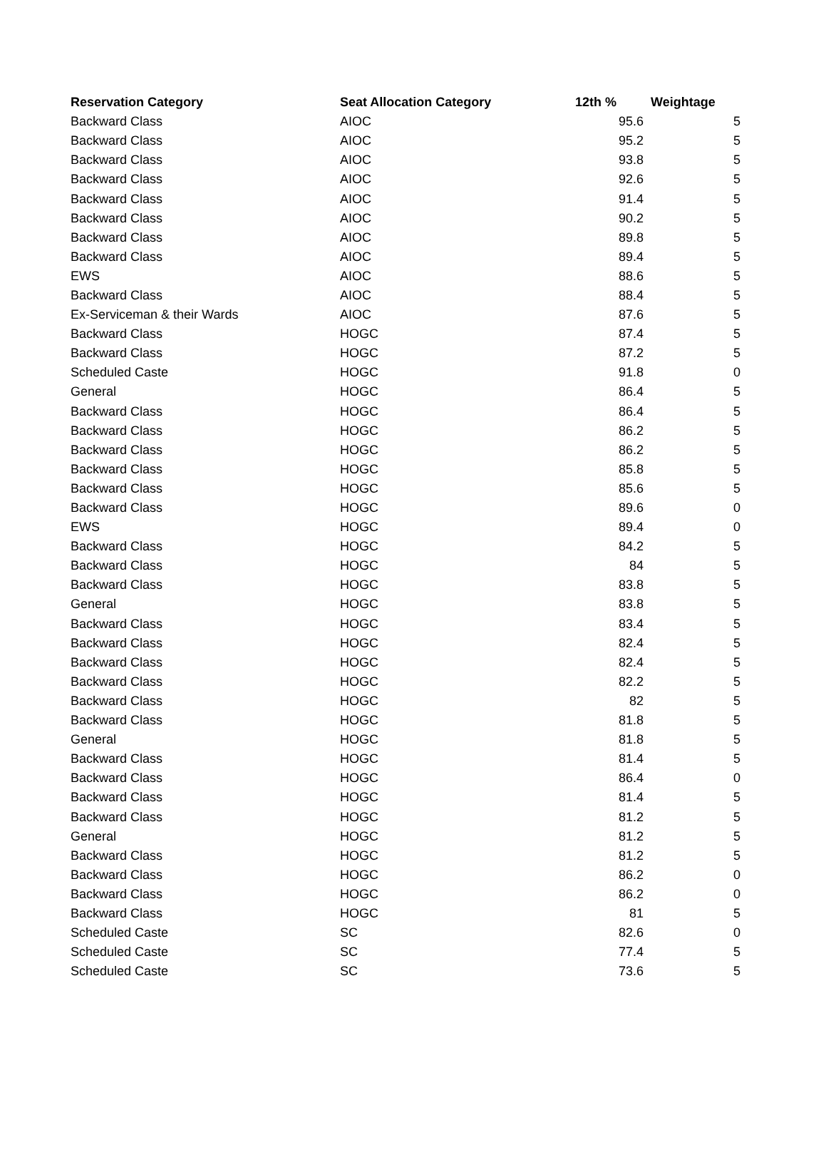| Reservation Category | Seat Allocation Category | 12th % | Weightage |
| --- | --- | --- | --- |
| Backward Class | AIOC | 95.6 | 5 |
| Backward Class | AIOC | 95.2 | 5 |
| Backward Class | AIOC | 93.8 | 5 |
| Backward Class | AIOC | 92.6 | 5 |
| Backward Class | AIOC | 91.4 | 5 |
| Backward Class | AIOC | 90.2 | 5 |
| Backward Class | AIOC | 89.8 | 5 |
| Backward Class | AIOC | 89.4 | 5 |
| EWS | AIOC | 88.6 | 5 |
| Backward Class | AIOC | 88.4 | 5 |
| Ex-Serviceman & their Wards | AIOC | 87.6 | 5 |
| Backward Class | HOGC | 87.4 | 5 |
| Backward Class | HOGC | 87.2 | 5 |
| Scheduled Caste | HOGC | 91.8 | 0 |
| General | HOGC | 86.4 | 5 |
| Backward Class | HOGC | 86.4 | 5 |
| Backward Class | HOGC | 86.2 | 5 |
| Backward Class | HOGC | 86.2 | 5 |
| Backward Class | HOGC | 85.8 | 5 |
| Backward Class | HOGC | 85.6 | 5 |
| Backward Class | HOGC | 89.6 | 0 |
| EWS | HOGC | 89.4 | 0 |
| Backward Class | HOGC | 84.2 | 5 |
| Backward Class | HOGC | 84 | 5 |
| Backward Class | HOGC | 83.8 | 5 |
| General | HOGC | 83.8 | 5 |
| Backward Class | HOGC | 83.4 | 5 |
| Backward Class | HOGC | 82.4 | 5 |
| Backward Class | HOGC | 82.4 | 5 |
| Backward Class | HOGC | 82.2 | 5 |
| Backward Class | HOGC | 82 | 5 |
| Backward Class | HOGC | 81.8 | 5 |
| General | HOGC | 81.8 | 5 |
| Backward Class | HOGC | 81.4 | 5 |
| Backward Class | HOGC | 86.4 | 0 |
| Backward Class | HOGC | 81.4 | 5 |
| Backward Class | HOGC | 81.2 | 5 |
| General | HOGC | 81.2 | 5 |
| Backward Class | HOGC | 81.2 | 5 |
| Backward Class | HOGC | 86.2 | 0 |
| Backward Class | HOGC | 86.2 | 0 |
| Backward Class | HOGC | 81 | 5 |
| Scheduled Caste | SC | 82.6 | 0 |
| Scheduled Caste | SC | 77.4 | 5 |
| Scheduled Caste | SC | 73.6 | 5 |